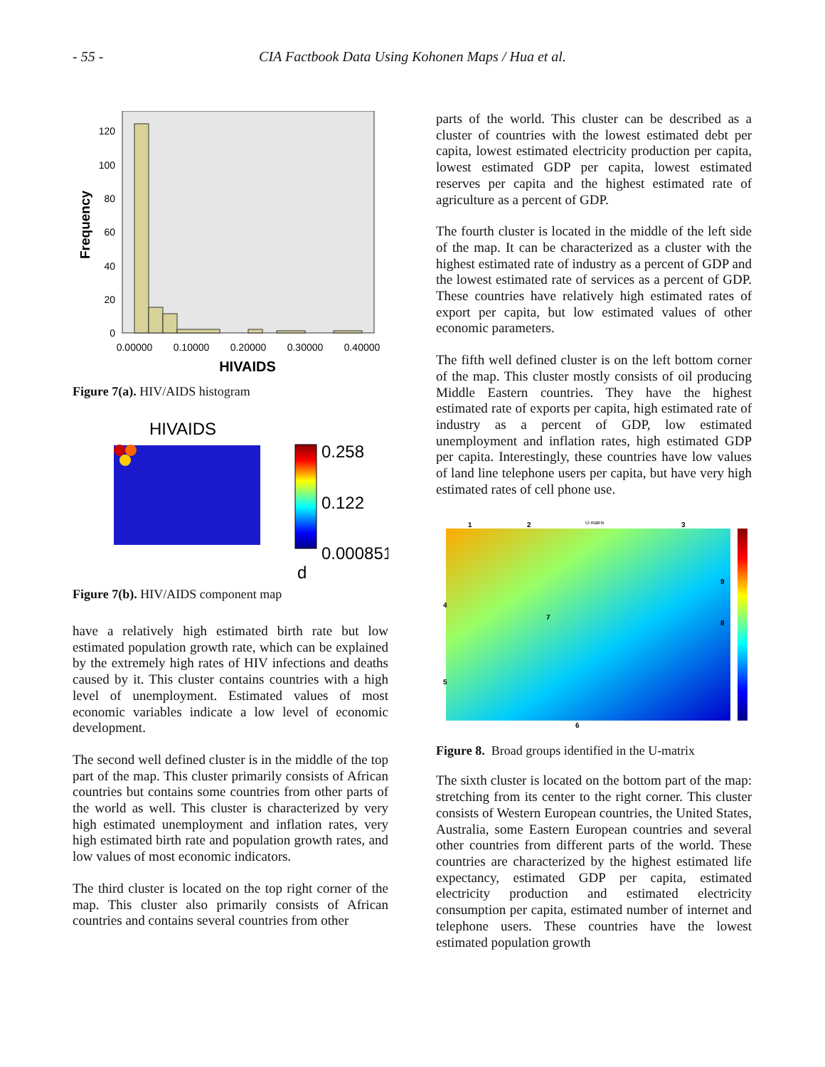- 55 -
CIA Factbook Data Using Kohonen Maps / Hua et al.
120
100
80
60
40
20
0
0.00000
0.10000
0.20000
0.30000
0.40000
HIVAIDS
Frequency
Figure 7(a). HIV/AIDS histogram
HIVAIDS
0.258
0.122
0.000851
d
Figure 7(b). HIV/AIDS component map
have a relatively high estimated birth rate but low estimated population growth rate, which can be explained by the extremely high rates of HIV infections and deaths caused by it. This cluster contains countries with a high level of unemployment. Estimated values of most economic variables indicate a low level of economic development.
The second well defined cluster is in the middle of the top part of the map. This cluster primarily consists of African countries but contains some countries from other parts of the world as well. This cluster is characterized by very high estimated unemployment and inflation rates, very high estimated birth rate and population growth rates, and low values of most economic indicators.
The third cluster is located on the top right corner of the map. This cluster also primarily consists of African countries and contains several countries from other
parts of the world. This cluster can be described as a cluster of countries with the lowest estimated debt per capita, lowest estimated electricity production per capita, lowest estimated GDP per capita, lowest estimated reserves per capita and the highest estimated rate of agriculture as a percent of GDP.
The fourth cluster is located in the middle of the left side of the map. It can be characterized as a cluster with the highest estimated rate of industry as a percent of GDP and the lowest estimated rate of services as a percent of GDP. These countries have relatively high estimated rates of export per capita, but low estimated values of other economic parameters.
The fifth well defined cluster is on the left bottom corner of the map. This cluster mostly consists of oil producing Middle Eastern countries. They have the highest estimated rate of exports per capita, high estimated rate of industry as a percent of GDP, low estimated unemployment and inflation rates, high estimated GDP per capita. Interestingly, these countries have low values of land line telephone users per capita, but have very high estimated rates of cell phone use.
1
2
3
4
5
6
7
8
9
U-matrix
Figure 8. Broad groups identified in the U-matrix
The sixth cluster is located on the bottom part of the map: stretching from its center to the right corner. This cluster consists of Western European countries, the United States, Australia, some Eastern European countries and several other countries from different parts of the world. These countries are characterized by the highest estimated life expectancy, estimated GDP per capita, estimated electricity production and estimated electricity consumption per capita, estimated number of internet and telephone users. These countries have the lowest estimated population growth